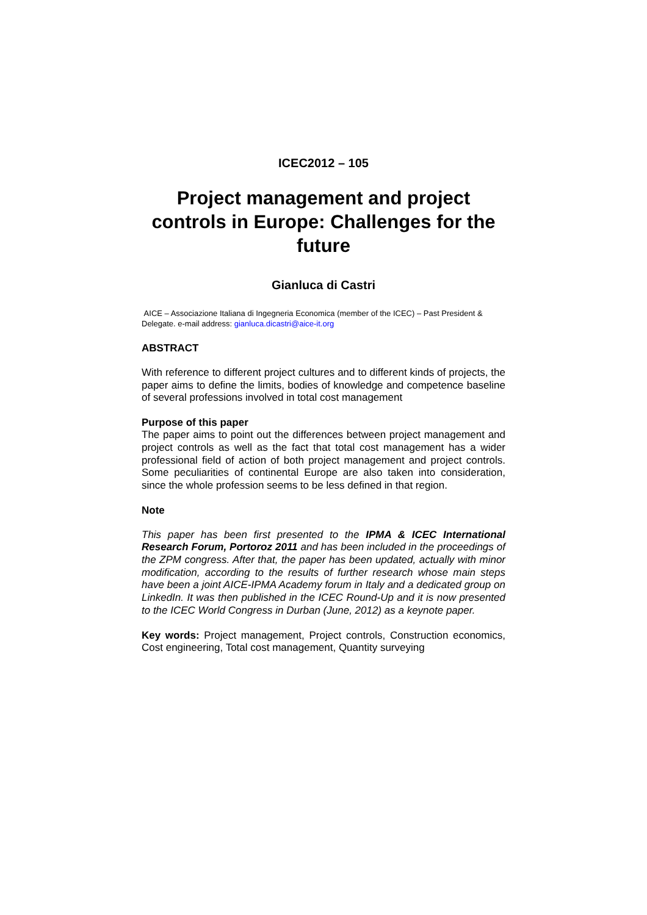ICEC2012 – 105
Project management and project controls in Europe: Challenges for the future
Gianluca di Castri
AICE – Associazione Italiana di Ingegneria Economica (member of the ICEC) – Past President & Delegate. e-mail address: gianluca.dicastri@aice-it.org
ABSTRACT
With reference to different project cultures and to different kinds of projects, the paper aims to define the limits, bodies of knowledge and competence baseline of several professions involved in total cost management
Purpose of this paper
The paper aims to point out the differences between project management and project controls as well as the fact that total cost management has a wider professional field of action of both project management and project controls. Some peculiarities of continental Europe are also taken into consideration, since the whole profession seems to be less defined in that region.
Note
This paper has been first presented to the IPMA & ICEC International Research Forum, Portoroz 2011 and has been included in the proceedings of the ZPM congress. After that, the paper has been updated, actually with minor modification, according to the results of further research whose main steps have been a joint AICE-IPMA Academy forum in Italy and a dedicated group on LinkedIn. It was then published in the ICEC Round-Up and it is now presented to the ICEC World Congress in Durban (June, 2012) as a keynote paper.
Key words: Project management, Project controls, Construction economics, Cost engineering, Total cost management, Quantity surveying